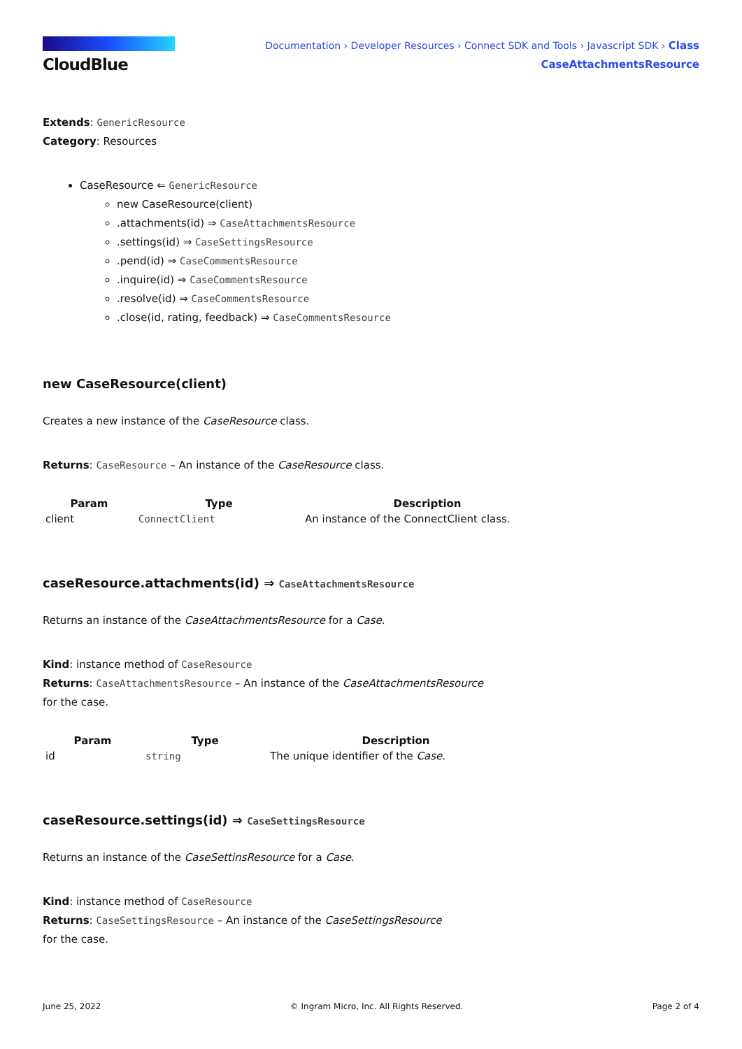CloudBlue
Documentation › Developer Resources › Connect SDK and Tools › Javascript SDK › Class
CaseAttachmentsResource
Extends: GenericResource
Category: Resources
CaseResource ⇐ GenericResource
new CaseResource(client)
.attachments(id) ⇒ CaseAttachmentsResource
.settings(id) ⇒ CaseSettingsResource
.pend(id) ⇒ CaseCommentsResource
.inquire(id) ⇒ CaseCommentsResource
.resolve(id) ⇒ CaseCommentsResource
.close(id, rating, feedback) ⇒ CaseCommentsResource
new CaseResource(client)
Creates a new instance of the CaseResource class.
Returns: CaseResource – An instance of the CaseResource class.
| Param | Type | Description |
| --- | --- | --- |
| client | ConnectClient | An instance of the ConnectClient class. |
caseResource.attachments(id) ⇒ CaseAttachmentsResource
Returns an instance of the CaseAttachmentsResource for a Case.
Kind: instance method of CaseResource
Returns: CaseAttachmentsResource – An instance of the CaseAttachmentsResource
for the case.
| Param | Type | Description |
| --- | --- | --- |
| id | string | The unique identifier of the Case . |
caseResource.settings(id) ⇒ CaseSettingsResource
Returns an instance of the CaseSettinsResource for a Case.
Kind: instance method of CaseResource
Returns: CaseSettingsResource – An instance of the CaseSettingsResource
for the case.
June 25, 2022 © Ingram Micro, Inc. All Rights Reserved. Page 2 of 4